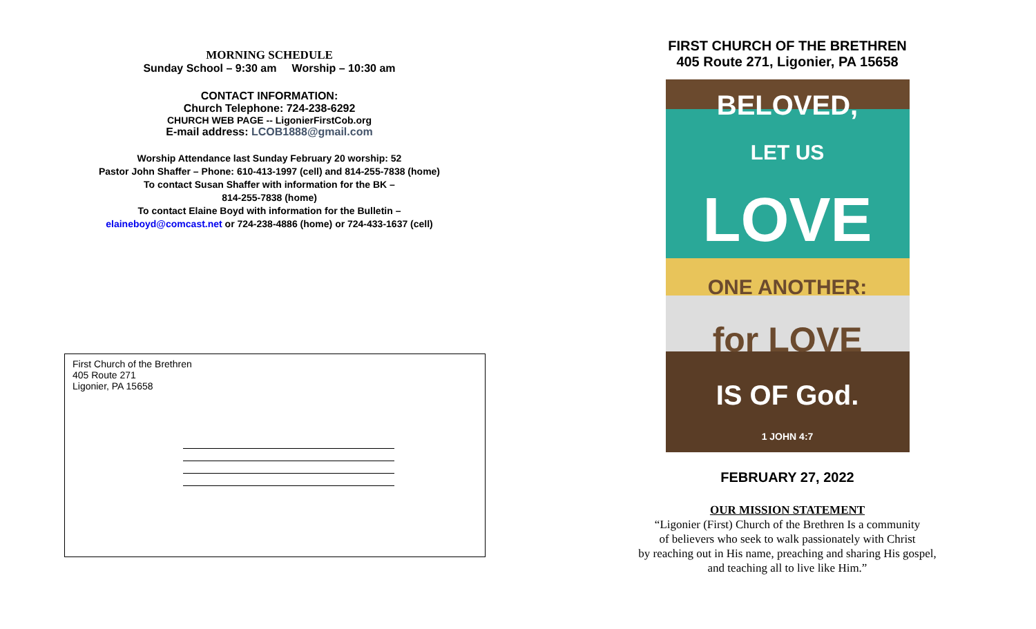MORNING SCHEDULE
Sunday School – 9:30 am Worship – 10:30 am
CONTACT INFORMATION:
Church Telephone: 724-238-6292
CHURCH WEB PAGE -- LigonierFirstCob.org
E-mail address: LCOB1888@gmail.com
Worship Attendance last Sunday February 20 worship: 52
Pastor John Shaffer – Phone: 610-413-1997 (cell) and 814-255-7838 (home)
To contact Susan Shaffer with information for the BK –
814-255-7838 (home)
To contact Elaine Boyd with information for the Bulletin –
elaineboyd@comcast.net or 724-238-4886 (home) or 724-433-1637 (cell)
First Church of the Brethren
405 Route 271
Ligonier, PA 15658
FIRST CHURCH OF THE BRETHREN
405 Route 271, Ligonier, PA 15658
BELOVED,
LET US
LOVE
ONE ANOTHER:
for LOVE
IS OF God.
1 JOHN 4:7
FEBRUARY 27, 2022
OUR MISSION STATEMENT
“Ligonier (First) Church of the Brethren Is a community
of believers who seek to walk passionately with Christ
by reaching out in His name, preaching and sharing His gospel,
and teaching all to live like Him.”